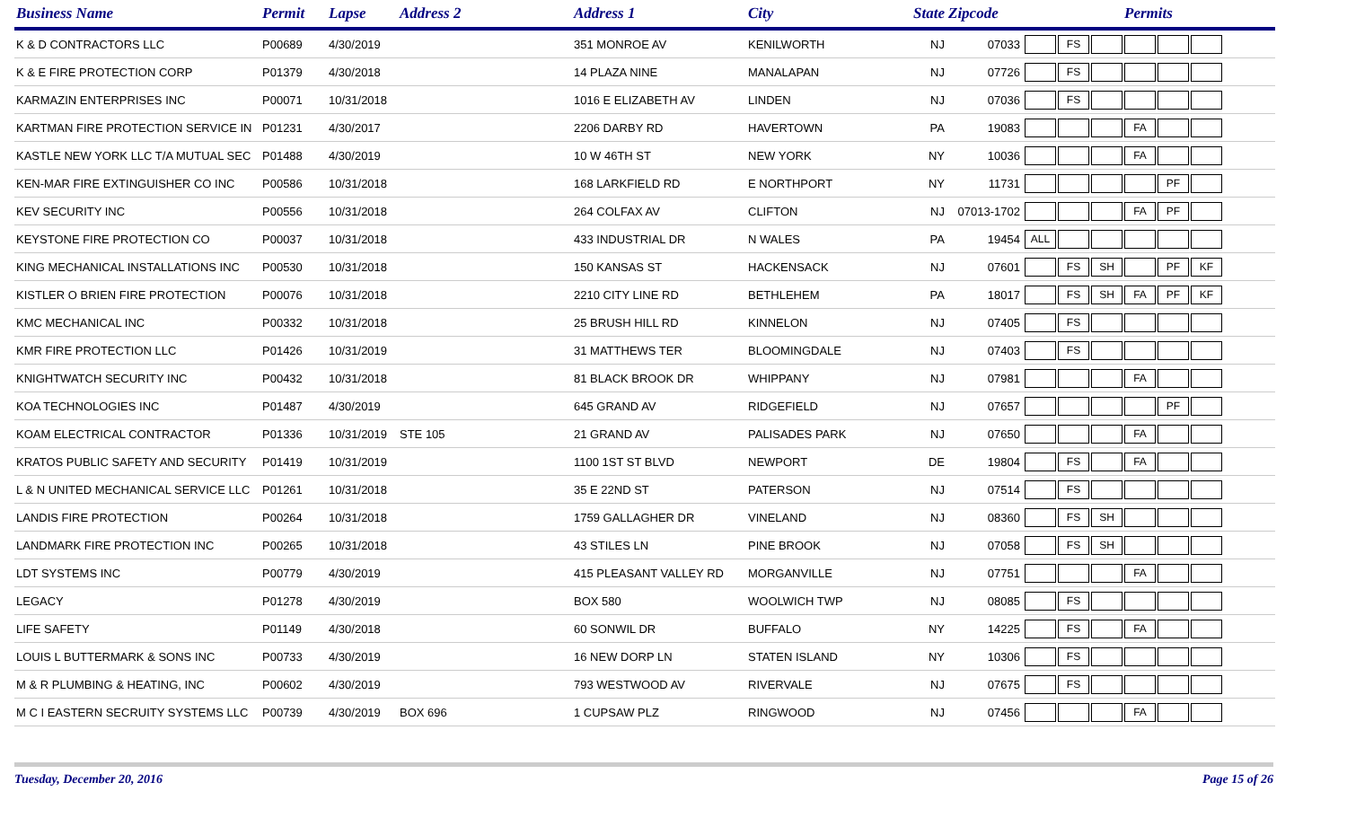| Business Name | Permit | Lapse | Address 2 | Address 1 | City | State | Zipcode | Permits |
| --- | --- | --- | --- | --- | --- | --- | --- | --- |
| K & D CONTRACTORS LLC | P00689 | 4/30/2019 | | 351 MONROE AV | KENILWORTH | NJ | 07033 | FS |
| K & E FIRE PROTECTION CORP | P01379 | 4/30/2018 | | 14 PLAZA NINE | MANALAPAN | NJ | 07726 | FS |
| KARMAZIN ENTERPRISES INC | P00071 | 10/31/2018 | | 1016 E ELIZABETH AV | LINDEN | NJ | 07036 | FS |
| KARTMAN FIRE PROTECTION SERVICE IN | P01231 | 4/30/2017 | | 2206 DARBY RD | HAVERTOWN | PA | 19083 | FA |
| KASTLE NEW YORK LLC T/A MUTUAL SEC | P01488 | 4/30/2019 | | 10 W 46TH ST | NEW YORK | NY | 10036 | FA |
| KEN-MAR FIRE EXTINGUISHER CO INC | P00586 | 10/31/2018 | | 168 LARKFIELD RD | E NORTHPORT | NY | 11731 | PF |
| KEV SECURITY INC | P00556 | 10/31/2018 | | 264 COLFAX AV | CLIFTON | NJ | 07013-1702 | FA PF |
| KEYSTONE FIRE PROTECTION CO | P00037 | 10/31/2018 | | 433 INDUSTRIAL DR | N WALES | PA | 19454 | ALL |
| KING MECHANICAL INSTALLATIONS INC | P00530 | 10/31/2018 | | 150 KANSAS ST | HACKENSACK | NJ | 07601 | FS SH PF KF |
| KISTLER O BRIEN FIRE PROTECTION | P00076 | 10/31/2018 | | 2210 CITY LINE RD | BETHLEHEM | PA | 18017 | FS SH FA PF KF |
| KMC MECHANICAL INC | P00332 | 10/31/2018 | | 25 BRUSH HILL RD | KINNELON | NJ | 07405 | FS |
| KMR FIRE PROTECTION LLC | P01426 | 10/31/2019 | | 31 MATTHEWS TER | BLOOMINGDALE | NJ | 07403 | FS |
| KNIGHTWATCH SECURITY INC | P00432 | 10/31/2018 | | 81 BLACK BROOK DR | WHIPPANY | NJ | 07981 | FA |
| KOA TECHNOLOGIES INC | P01487 | 4/30/2019 | | 645 GRAND AV | RIDGEFIELD | NJ | 07657 | PF |
| KOAM ELECTRICAL CONTRACTOR | P01336 | 10/31/2019 | STE 105 | 21 GRAND AV | PALISADES PARK | NJ | 07650 | FA |
| KRATOS PUBLIC SAFETY AND SECURITY | P01419 | 10/31/2019 | | 1100 1ST ST BLVD | NEWPORT | DE | 19804 | FS FA |
| L & N UNITED MECHANICAL SERVICE LLC | P01261 | 10/31/2018 | | 35 E 22ND ST | PATERSON | NJ | 07514 | FS |
| LANDIS FIRE PROTECTION | P00264 | 10/31/2018 | | 1759 GALLAGHER DR | VINELAND | NJ | 08360 | FS SH |
| LANDMARK FIRE PROTECTION INC | P00265 | 10/31/2018 | | 43 STILES LN | PINE BROOK | NJ | 07058 | FS SH |
| LDT SYSTEMS INC | P00779 | 4/30/2019 | | 415 PLEASANT VALLEY RD | MORGANVILLE | NJ | 07751 | FA |
| LEGACY | P01278 | 4/30/2019 | | BOX 580 | WOOLWICH TWP | NJ | 08085 | FS |
| LIFE SAFETY | P01149 | 4/30/2018 | | 60 SONWIL DR | BUFFALO | NY | 14225 | FS FA |
| LOUIS L BUTTERMARK & SONS INC | P00733 | 4/30/2019 | | 16 NEW DORP LN | STATEN ISLAND | NY | 10306 | FS |
| M & R PLUMBING & HEATING, INC | P00602 | 4/30/2019 | | 793 WESTWOOD AV | RIVERVALE | NJ | 07675 | FS |
| M C I EASTERN SECRUITY SYSTEMS LLC | P00739 | 4/30/2019 | BOX 696 | 1 CUPSAW PLZ | RINGWOOD | NJ | 07456 | FA |
Tuesday, December 20, 2016 Page 15 of 26